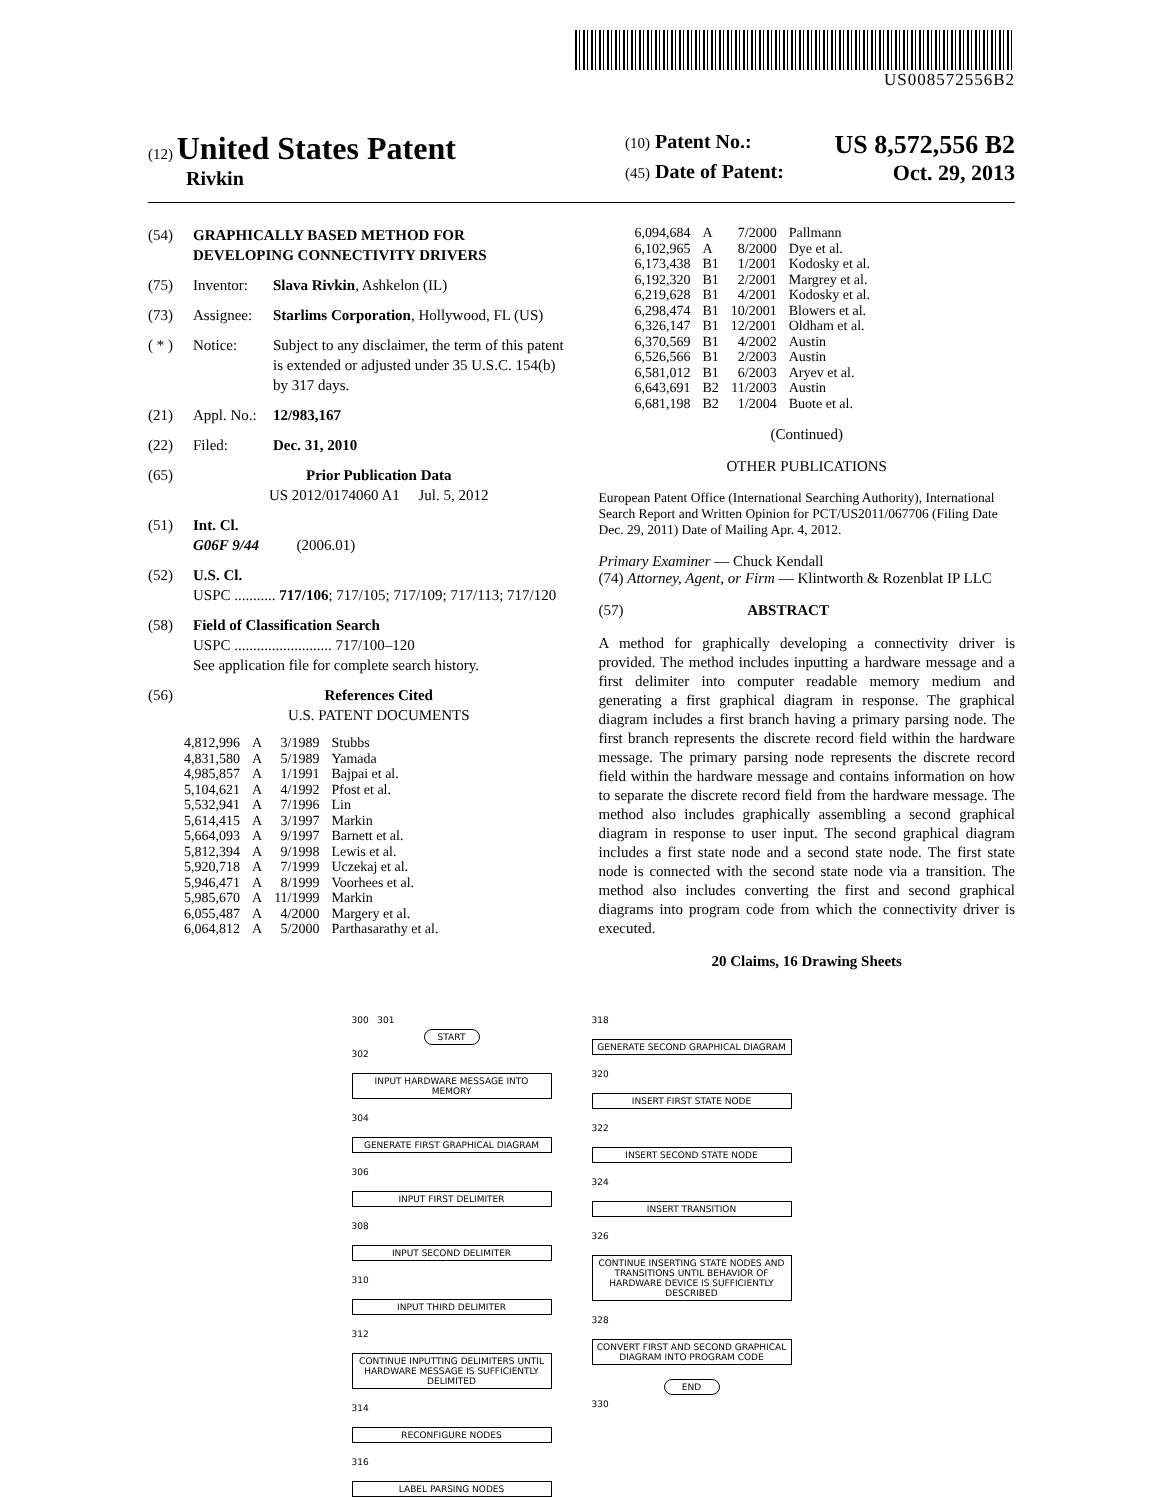US008572556B2
(12) United States Patent
Rivkin
(10) Patent No.: US 8,572,556 B2
(45) Date of Patent: Oct. 29, 2013
(54) GRAPHICALLY BASED METHOD FOR DEVELOPING CONNECTIVITY DRIVERS
(75) Inventor: Slava Rivkin, Ashkelon (IL)
(73) Assignee: Starlims Corporation, Hollywood, FL (US)
( * ) Notice: Subject to any disclaimer, the term of this patent is extended or adjusted under 35 U.S.C. 154(b) by 317 days.
(21) Appl. No.: 12/983,167
(22) Filed: Dec. 31, 2010
(65) Prior Publication Data
US 2012/0174060 A1 Jul. 5, 2012
(51) Int. Cl.
G06F 9/44 (2006.01)
(52) U.S. Cl.
USPC ........... 717/106; 717/105; 717/109; 717/113; 717/120
(58) Field of Classification Search
USPC .......................... 717/100–120
See application file for complete search history.
(56) References Cited
U.S. PATENT DOCUMENTS
| 4,812,996 | A | 3/1989 | Stubbs |
| 4,831,580 | A | 5/1989 | Yamada |
| 4,985,857 | A | 1/1991 | Bajpai et al. |
| 5,104,621 | A | 4/1992 | Pfost et al. |
| 5,532,941 | A | 7/1996 | Lin |
| 5,614,415 | A | 3/1997 | Markin |
| 5,664,093 | A | 9/1997 | Barnett et al. |
| 5,812,394 | A | 9/1998 | Lewis et al. |
| 5,920,718 | A | 7/1999 | Uczekaj et al. |
| 5,946,471 | A | 8/1999 | Voorhees et al. |
| 5,985,670 | A | 11/1999 | Markin |
| 6,055,487 | A | 4/2000 | Margery et al. |
| 6,064,812 | A | 5/2000 | Parthasarathy et al. |
| 6,094,684 | A | 7/2000 | Pallmann |
| 6,102,965 | A | 8/2000 | Dye et al. |
| 6,173,438 | B1 | 1/2001 | Kodosky et al. |
| 6,192,320 | B1 | 2/2001 | Margrey et al. |
| 6,219,628 | B1 | 4/2001 | Kodosky et al. |
| 6,298,474 | B1 | 10/2001 | Blowers et al. |
| 6,326,147 | B1 | 12/2001 | Oldham et al. |
| 6,370,569 | B1 | 4/2002 | Austin |
| 6,526,566 | B1 | 2/2003 | Austin |
| 6,581,012 | B1 | 6/2003 | Aryev et al. |
| 6,643,691 | B2 | 11/2003 | Austin |
| 6,681,198 | B2 | 1/2004 | Buote et al. |
(Continued)
OTHER PUBLICATIONS
European Patent Office (International Searching Authority), International Search Report and Written Opinion for PCT/US2011/067706 (Filing Date Dec. 29, 2011) Date of Mailing Apr. 4, 2012.
Primary Examiner — Chuck Kendall
(74) Attorney, Agent, or Firm — Klintworth & Rozenblat IP LLC
(57) ABSTRACT
A method for graphically developing a connectivity driver is provided. The method includes inputting a hardware message and a first delimiter into computer readable memory medium and generating a first graphical diagram in response. The graphical diagram includes a first branch having a primary parsing node. The first branch represents the discrete record field within the hardware message. The primary parsing node represents the discrete record field within the hardware message and contains information on how to separate the discrete record field from the hardware message. The method also includes graphically assembling a second graphical diagram in response to user input. The second graphical diagram includes a first state node and a second state node. The first state node is connected with the second state node via a transition. The method also includes converting the first and second graphical diagrams into program code from which the connectivity driver is executed.
20 Claims, 16 Drawing Sheets
300 301
START
302
INPUT HARDWARE MESSAGE INTO MEMORY
304
GENERATE FIRST GRAPHICAL DIAGRAM
306
INPUT FIRST DELIMITER
308
INPUT SECOND DELIMITER
310
INPUT THIRD DELIMITER
312
CONTINUE INPUTTING DELIMITERS UNTIL HARDWARE MESSAGE IS SUFFICIENTLY DELIMITED
314
RECONFIGURE NODES
316
LABEL PARSING NODES
318
GENERATE SECOND GRAPHICAL DIAGRAM
320
INSERT FIRST STATE NODE
322
INSERT SECOND STATE NODE
324
INSERT TRANSITION
326
CONTINUE INSERTING STATE NODES AND TRANSITIONS UNTIL BEHAVIOR OF HARDWARE DEVICE IS SUFFICIENTLY DESCRIBED
328
CONVERT FIRST AND SECOND GRAPHICAL DIAGRAM INTO PROGRAM CODE
END
330